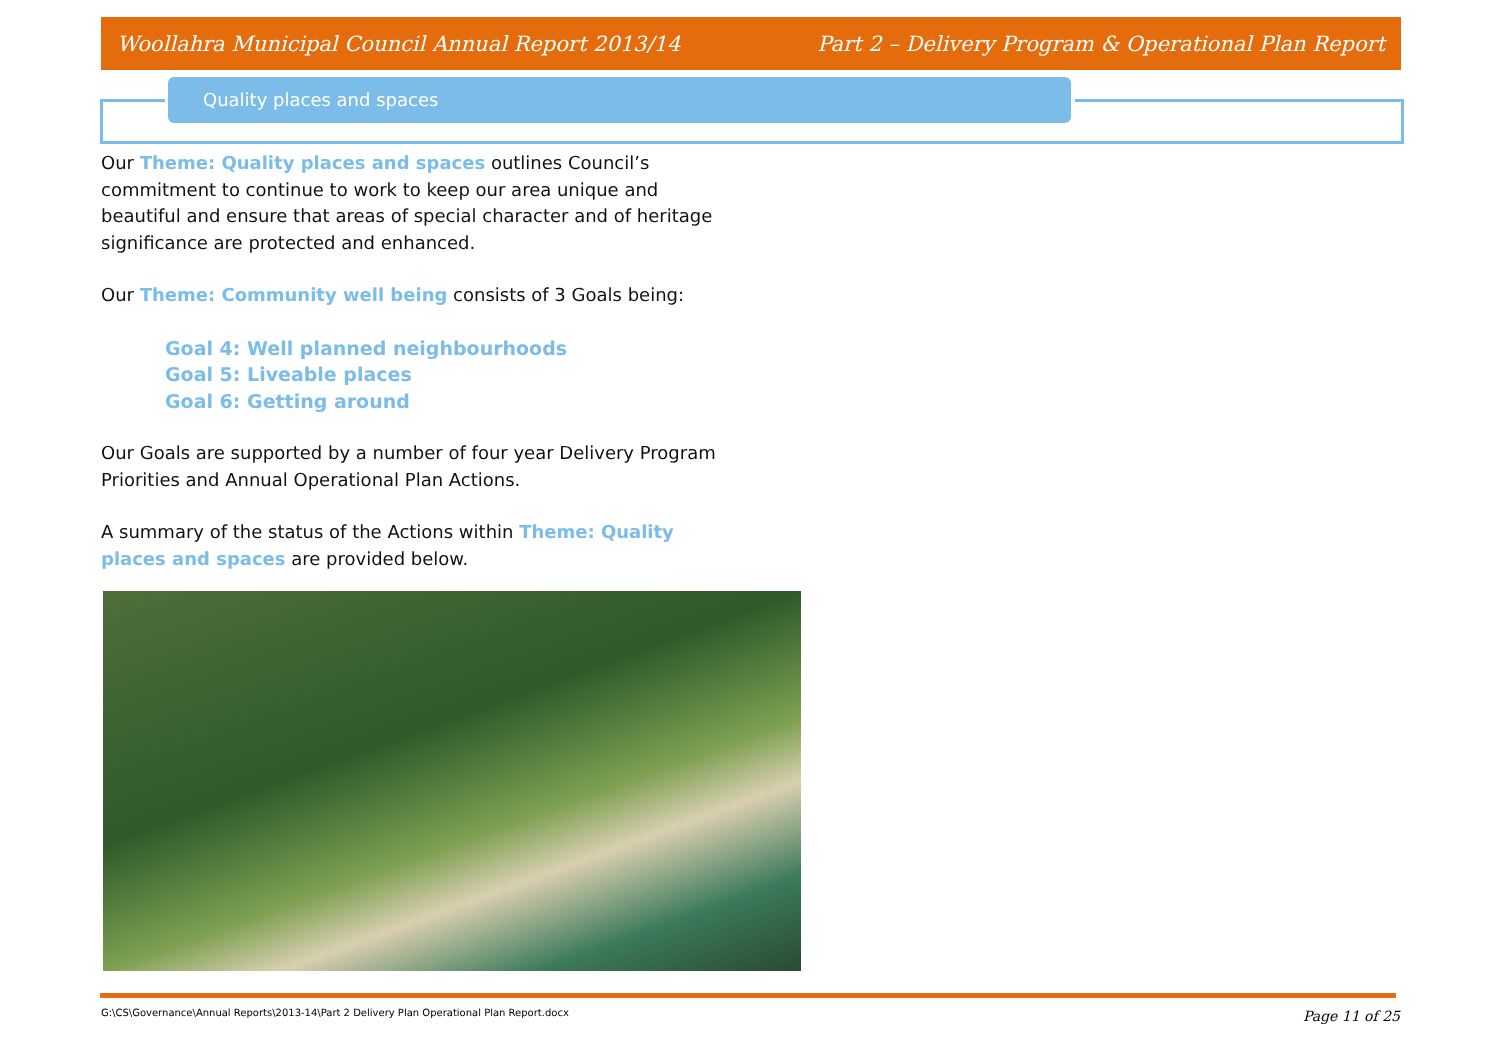Woollahra Municipal Council Annual Report 2013/14 Part 2 – Delivery Program & Operational Plan Report
Quality places and spaces
Our Theme: Quality places and spaces outlines Council’s commitment to continue to work to keep our area unique and beautiful and ensure that areas of special character and of heritage significance are protected and enhanced.
Our Theme: Community well being consists of 3 Goals being:
Goal 4: Well planned neighbourhoods
Goal 5: Liveable places
Goal 6: Getting around
Our Goals are supported by a number of four year Delivery Program Priorities and Annual Operational Plan Actions.
A summary of the status of the Actions within Theme: Quality places and spaces are provided below.
G:\CS\Governance\Annual Reports\2013-14\Part 2 Delivery Plan Operational Plan Report.docx
Page 11 of 25